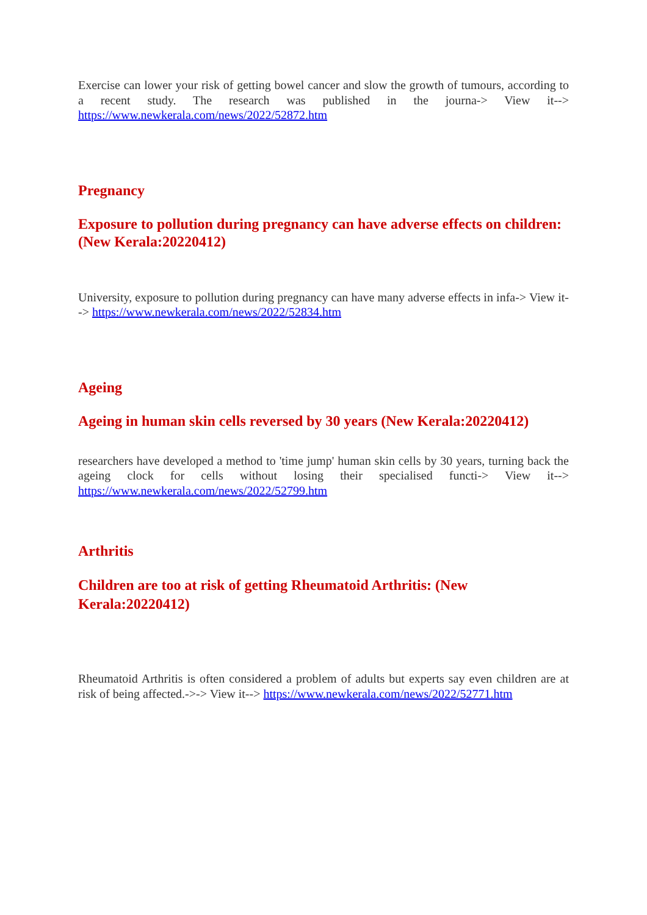Exercise can lower your risk of getting bowel cancer and slow the growth of tumours, according to a recent study. The research was published in the journa-> View it--> https://www.newkerala.com/news/2022/52872.htm
Pregnancy
Exposure to pollution during pregnancy can have adverse effects on children:
(New Kerala:20220412)
University, exposure to pollution during pregnancy can have many adverse effects in infa-> View it--> https://www.newkerala.com/news/2022/52834.htm
Ageing
Ageing in human skin cells reversed by 30 years (New Kerala:20220412)
researchers have developed a method to 'time jump' human skin cells by 30 years, turning back the ageing clock for cells without losing their specialised functi-> View it--> https://www.newkerala.com/news/2022/52799.htm
Arthritis
Children are too at risk of getting Rheumatoid Arthritis: (New
Kerala:20220412)
Rheumatoid Arthritis is often considered a problem of adults but experts say even children are at risk of being affected.->-> View it--> https://www.newkerala.com/news/2022/52771.htm